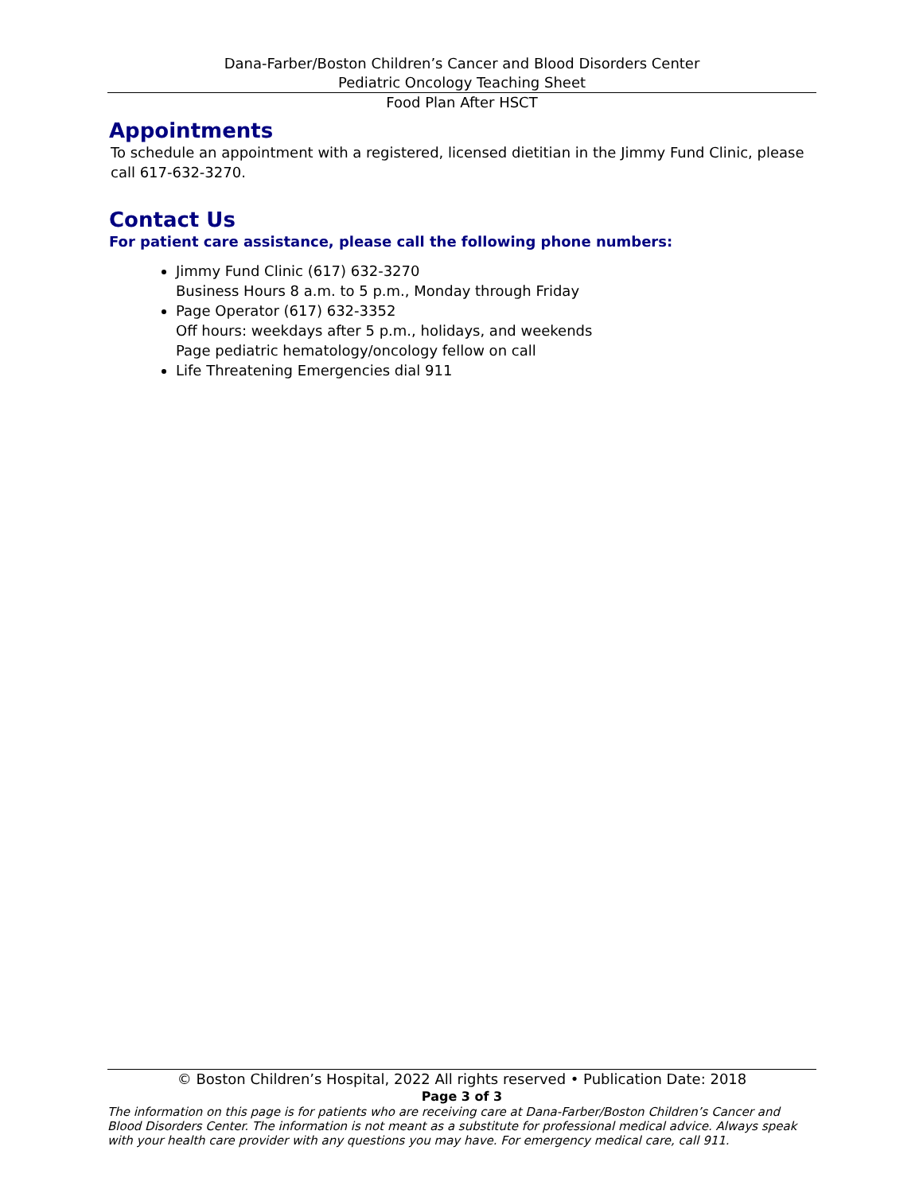Dana-Farber/Boston Children’s Cancer and Blood Disorders Center
Pediatric Oncology Teaching Sheet
Food Plan After HSCT
Appointments
To schedule an appointment with a registered, licensed dietitian in the Jimmy Fund Clinic, please call 617-632-3270.
Contact Us
For patient care assistance, please call the following phone numbers:
Jimmy Fund Clinic (617) 632-3270
Business Hours 8 a.m. to 5 p.m., Monday through Friday
Page Operator (617) 632-3352
Off hours: weekdays after 5 p.m., holidays, and weekends
Page pediatric hematology/oncology fellow on call
Life Threatening Emergencies dial 911
© Boston Children’s Hospital, 2022 All rights reserved • Publication Date: 2018
Page 3 of 3
The information on this page is for patients who are receiving care at Dana-Farber/Boston Children’s Cancer and Blood Disorders Center. The information is not meant as a substitute for professional medical advice. Always speak with your health care provider with any questions you may have. For emergency medical care, call 911.